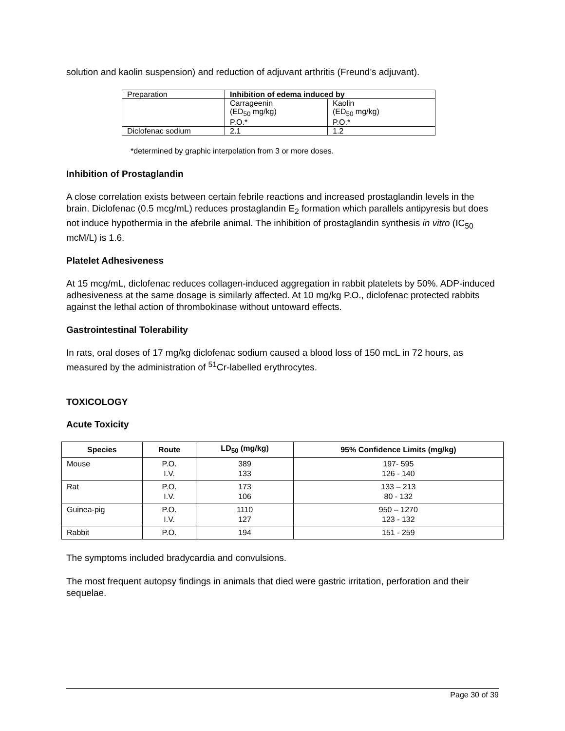solution and kaolin suspension) and reduction of adjuvant arthritis (Freund’s adjuvant).
| Preparation | Inhibition of edema induced by | |
| | Carrageenin (ED<sub>50</sub> mg/kg) P.O.* | Kaolin (ED<sub>50</sub> mg/kg) P.O.* |
| Diclofenac sodium | 2.1 | 1.2 |
*determined by graphic interpolation from 3 or more doses.
Inhibition of Prostaglandin
A close correlation exists between certain febrile reactions and increased prostaglandin levels in the brain. Diclofenac (0.5 mcg/mL) reduces prostaglandin E<sub>2</sub> formation which parallels antipyresis but does not induce hypothermia in the afebrile animal. The inhibition of prostaglandin synthesis in vitro (IC<sub>50</sub> mcM/L) is 1.6.
Platelet Adhesiveness
At 15 mcg/mL, diclofenac reduces collagen-induced aggregation in rabbit platelets by 50%. ADP-induced adhesiveness at the same dosage is similarly affected. At 10 mg/kg P.O., diclofenac protected rabbits against the lethal action of thrombokinase without untoward effects.
Gastrointestinal Tolerability
In rats, oral doses of 17 mg/kg diclofenac sodium caused a blood loss of 150 mcL in 72 hours, as measured by the administration of <sup>51</sup>Cr-labelled erythrocytes.
TOXICOLOGY
Acute Toxicity
| Species | Route | LD<sub>50</sub> (mg/kg) | 95% Confidence Limits (mg/kg) |
| --- | --- | --- | --- |
| Mouse | P.O. I.V. | 389 133 | 197- 595 126 - 140 |
| Rat | P.O. I.V. | 173 106 | 133 – 213 80 - 132 |
| Guinea-pig | P.O. I.V. | 1110 127 | 950 – 1270 123 - 132 |
| Rabbit | P.O. | 194 | 151 - 259 |
The symptoms included bradycardia and convulsions.
The most frequent autopsy findings in animals that died were gastric irritation, perforation and their sequelae.
Page 30 of 39